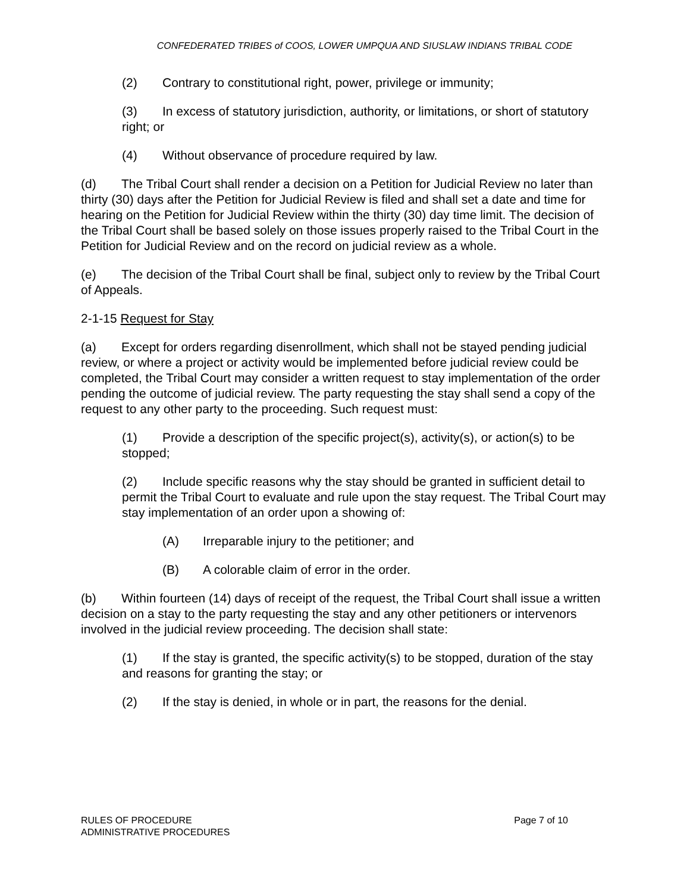CONFEDERATED TRIBES of COOS, LOWER UMPQUA AND SIUSLAW INDIANS TRIBAL CODE
(2) Contrary to constitutional right, power, privilege or immunity;
(3) In excess of statutory jurisdiction, authority, or limitations, or short of statutory right; or
(4) Without observance of procedure required by law.
(d) The Tribal Court shall render a decision on a Petition for Judicial Review no later than thirty (30) days after the Petition for Judicial Review is filed and shall set a date and time for hearing on the Petition for Judicial Review within the thirty (30) day time limit. The decision of the Tribal Court shall be based solely on those issues properly raised to the Tribal Court in the Petition for Judicial Review and on the record on judicial review as a whole.
(e) The decision of the Tribal Court shall be final, subject only to review by the Tribal Court of Appeals.
2-1-15 Request for Stay
(a) Except for orders regarding disenrollment, which shall not be stayed pending judicial review, or where a project or activity would be implemented before judicial review could be completed, the Tribal Court may consider a written request to stay implementation of the order pending the outcome of judicial review. The party requesting the stay shall send a copy of the request to any other party to the proceeding. Such request must:
(1) Provide a description of the specific project(s), activity(s), or action(s) to be stopped;
(2) Include specific reasons why the stay should be granted in sufficient detail to permit the Tribal Court to evaluate and rule upon the stay request. The Tribal Court may stay implementation of an order upon a showing of:
(A) Irreparable injury to the petitioner; and
(B) A colorable claim of error in the order.
(b) Within fourteen (14) days of receipt of the request, the Tribal Court shall issue a written decision on a stay to the party requesting the stay and any other petitioners or intervenors involved in the judicial review proceeding. The decision shall state:
(1) If the stay is granted, the specific activity(s) to be stopped, duration of the stay and reasons for granting the stay; or
(2) If the stay is denied, in whole or in part, the reasons for the denial.
RULES OF PROCEDURE
ADMINISTRATIVE PROCEDURES
Page 7 of 10